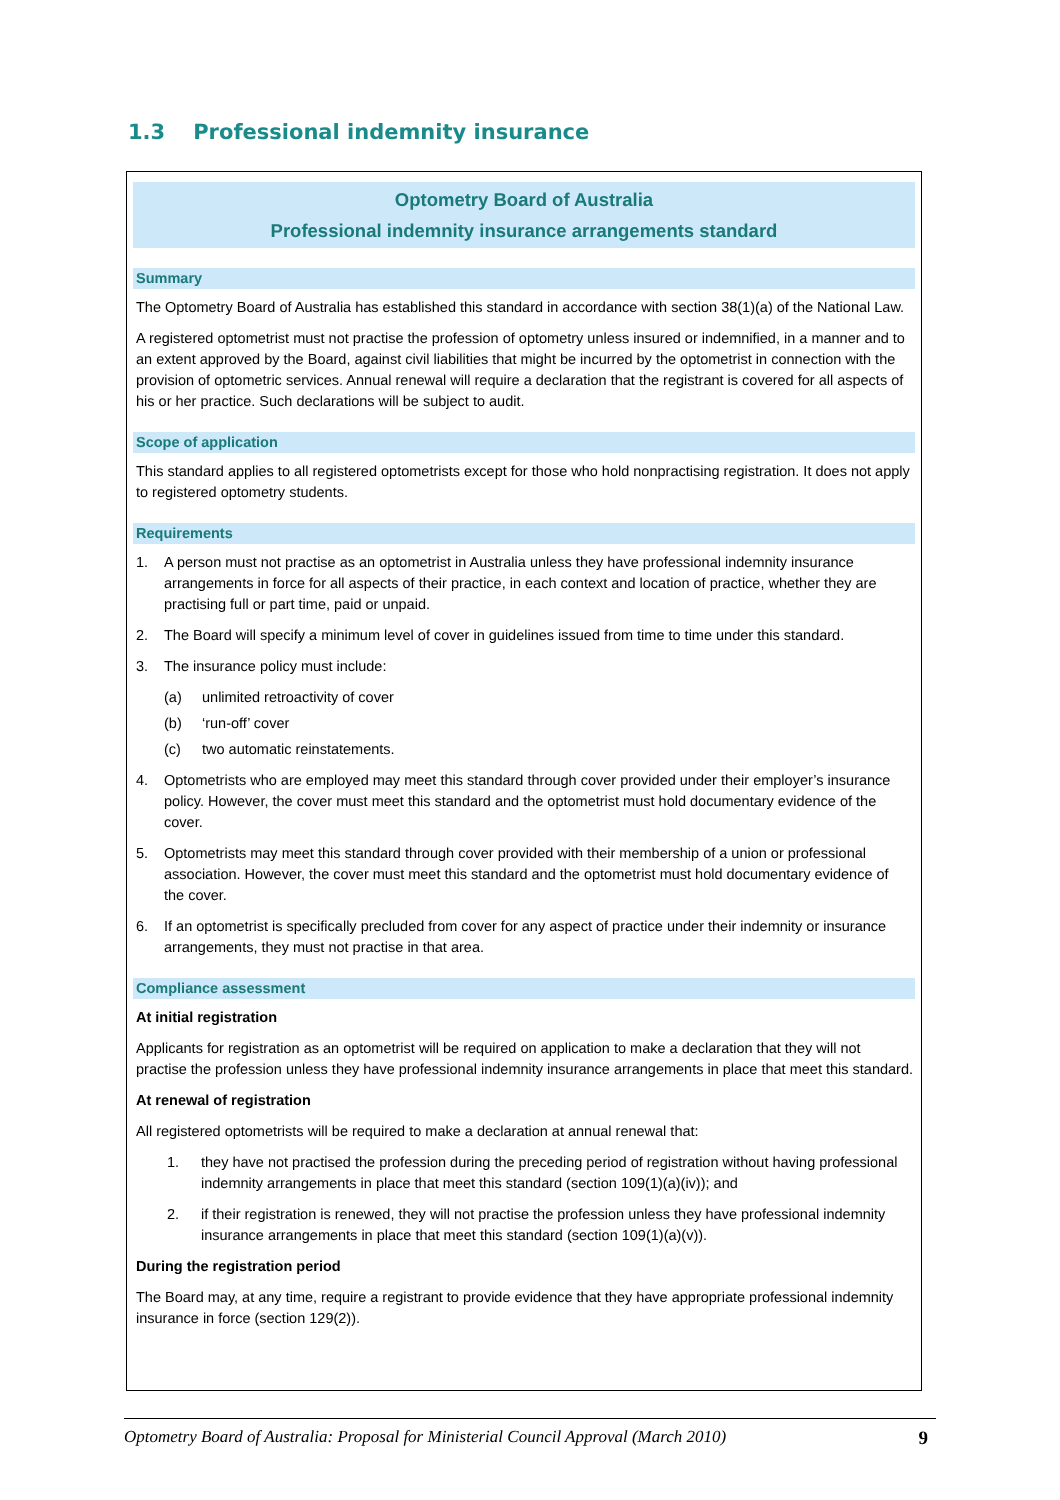1.3 Professional indemnity insurance
Optometry Board of Australia
Professional indemnity insurance arrangements standard
Summary
The Optometry Board of Australia has established this standard in accordance with section 38(1)(a) of the National Law.
A registered optometrist must not practise the profession of optometry unless insured or indemnified, in a manner and to an extent approved by the Board, against civil liabilities that might be incurred by the optometrist in connection with the provision of optometric services. Annual renewal will require a declaration that the registrant is covered for all aspects of his or her practice. Such declarations will be subject to audit.
Scope of application
This standard applies to all registered optometrists except for those who hold nonpractising registration. It does not apply to registered optometry students.
Requirements
1. A person must not practise as an optometrist in Australia unless they have professional indemnity insurance arrangements in force for all aspects of their practice, in each context and location of practice, whether they are practising full or part time, paid or unpaid.
2. The Board will specify a minimum level of cover in guidelines issued from time to time under this standard.
3. The insurance policy must include:
(a) unlimited retroactivity of cover
(b) ‘run-off’ cover
(c) two automatic reinstatements.
4. Optometrists who are employed may meet this standard through cover provided under their employer’s insurance policy. However, the cover must meet this standard and the optometrist must hold documentary evidence of the cover.
5. Optometrists may meet this standard through cover provided with their membership of a union or professional association. However, the cover must meet this standard and the optometrist must hold documentary evidence of the cover.
6. If an optometrist is specifically precluded from cover for any aspect of practice under their indemnity or insurance arrangements, they must not practise in that area.
Compliance assessment
At initial registration
Applicants for registration as an optometrist will be required on application to make a declaration that they will not practise the profession unless they have professional indemnity insurance arrangements in place that meet this standard.
At renewal of registration
All registered optometrists will be required to make a declaration at annual renewal that:
1. they have not practised the profession during the preceding period of registration without having professional indemnity arrangements in place that meet this standard (section 109(1)(a)(iv)); and
2. if their registration is renewed, they will not practise the profession unless they have professional indemnity insurance arrangements in place that meet this standard (section 109(1)(a)(v)).
During the registration period
The Board may, at any time, require a registrant to provide evidence that they have appropriate professional indemnity insurance in force (section 129(2)).
Optometry Board of Australia: Proposal for Ministerial Council Approval (March 2010) 9